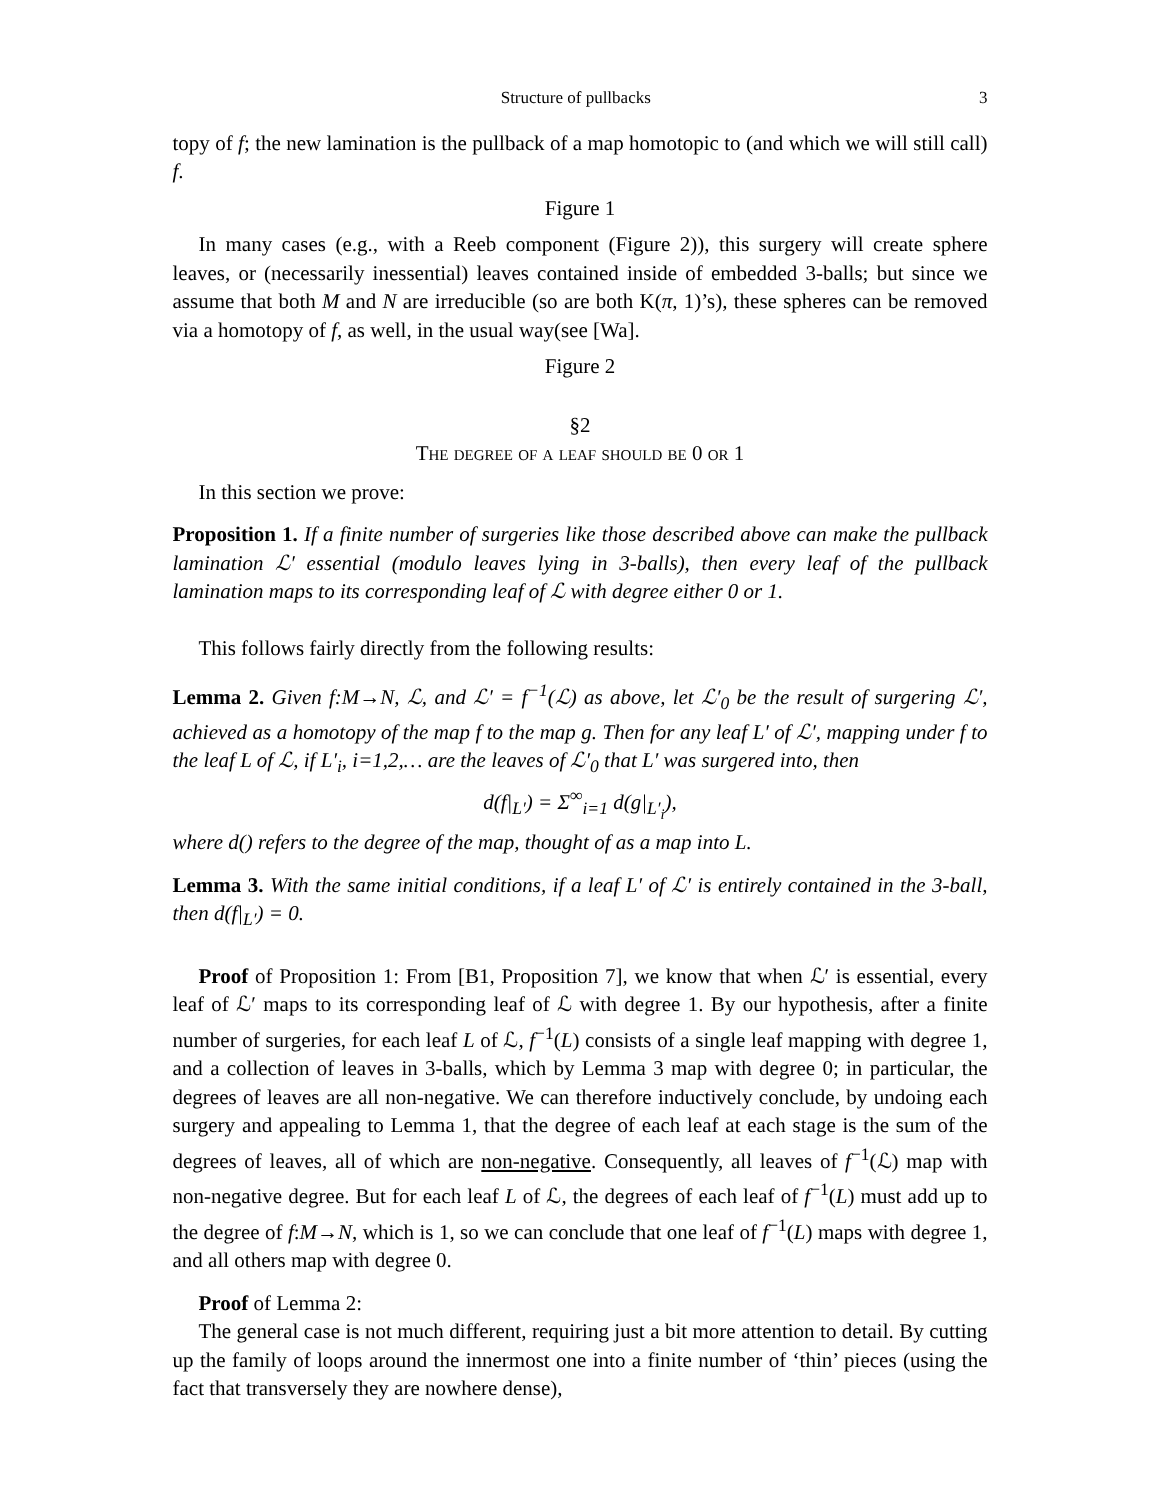Structure of pullbacks 3
topy of f; the new lamination is the pullback of a map homotopic to (and which we will still call) f.
Figure 1
In many cases (e.g., with a Reeb component (Figure 2)), this surgery will create sphere leaves, or (necessarily inessential) leaves contained inside of embedded 3-balls; but since we assume that both M and N are irreducible (so are both K(π, 1)’s), these spheres can be removed via a homotopy of f, as well, in the usual way(see [Wa].
Figure 2
§2
The degree of a leaf should be 0 or 1
In this section we prove:
Proposition 1. If a finite number of surgeries like those described above can make the pullback lamination ℒ′ essential (modulo leaves lying in 3-balls), then every leaf of the pullback lamination maps to its corresponding leaf of ℒ with degree either 0 or 1.
This follows fairly directly from the following results:
Lemma 2. Given f:M→N, ℒ, and ℒ′ = f<sup>−1</sup>(ℒ) as above, let ℒ′<sub>0</sub> be the result of surgering ℒ′, achieved as a homotopy of the map f to the map g. Then for any leaf L′ of ℒ′, mapping under f to the leaf L of ℒ, if L′<sub>i</sub>, i=1,2,… are the leaves of ℒ′<sub>0</sub> that L′ was surgered into, then
d(f|<sub>L′</sub>) = Σ<sup>∞</sup><sub>i=1</sub> d(g|<sub>L′<sub>i</sub></sub>),
where d() refers to the degree of the map, thought of as a map into L.
Lemma 3. With the same initial conditions, if a leaf L′ of ℒ′ is entirely contained in the 3-ball, then d(f|<sub>L′</sub>) = 0.
Proof of Proposition 1: From [B1, Proposition 7], we know that when ℒ′ is essential, every leaf of ℒ′ maps to its corresponding leaf of ℒ with degree 1. By our hypothesis, after a finite number of surgeries, for each leaf L of ℒ, f<sup>−1</sup>(L) consists of a single leaf mapping with degree 1, and a collection of leaves in 3-balls, which by Lemma 3 map with degree 0; in particular, the degrees of leaves are all non-negative. We can therefore inductively conclude, by undoing each surgery and appealing to Lemma 1, that the degree of each leaf at each stage is the sum of the degrees of leaves, all of which are non-negative. Consequently, all leaves of f<sup>−1</sup>(ℒ) map with non-negative degree. But for each leaf L of ℒ, the degrees of each leaf of f<sup>−1</sup>(L) must add up to the degree of f:M→N, which is 1, so we can conclude that one leaf of f<sup>−1</sup>(L) maps with degree 1, and all others map with degree 0.
Proof of Lemma 2:
The general case is not much different, requiring just a bit more attention to detail. By cutting up the family of loops around the innermost one into a finite number of ‘thin’ pieces (using the fact that transversely they are nowhere dense),